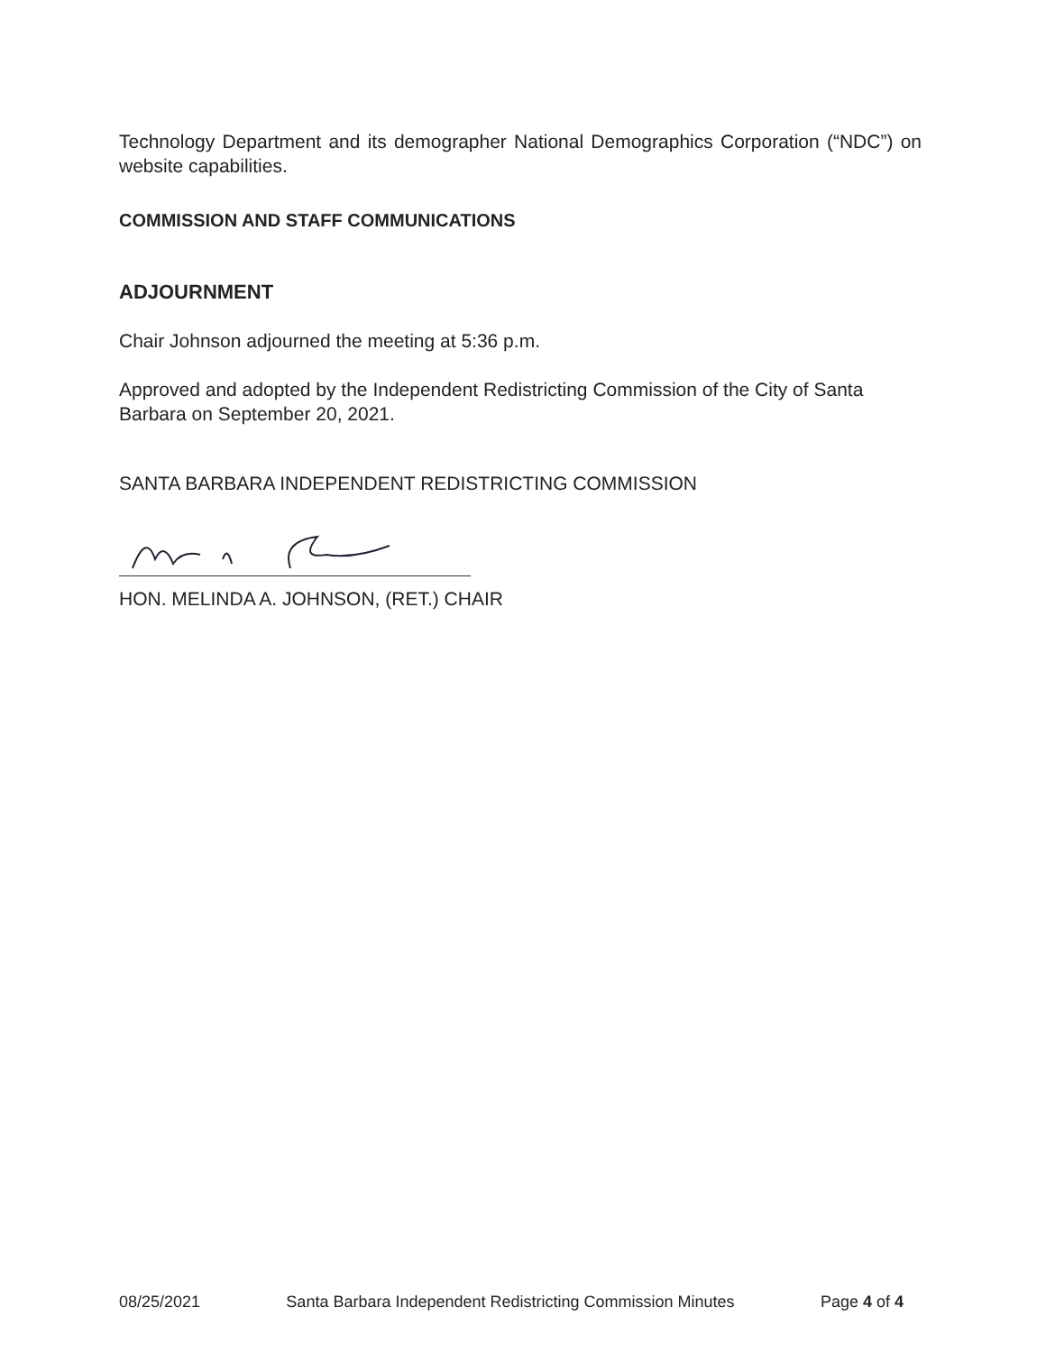Technology Department and its demographer National Demographics Corporation (“NDC”) on website capabilities.
COMMISSION AND STAFF COMMUNICATIONS
ADJOURNMENT
Chair Johnson adjourned the meeting at 5:36 p.m.
Approved and adopted by the Independent Redistricting Commission of the City of Santa Barbara on September 20, 2021.
SANTA BARBARA INDEPENDENT REDISTRICTING COMMISSION
HON. MELINDA A. JOHNSON, (RET.) CHAIR
08/25/2021 Santa Barbara Independent Redistricting Commission Minutes Page 4 of 4